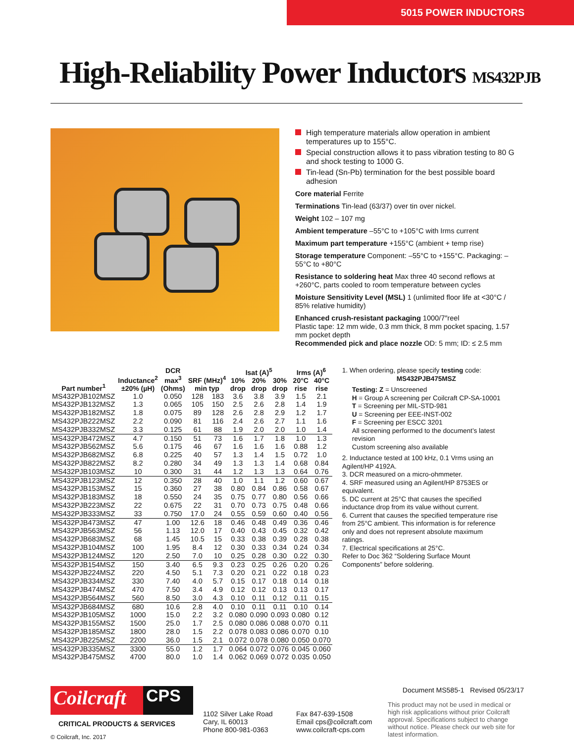5015 POWER INDUCTORS
High-Reliability Power Inductors MS432PJB
High temperature materials allow operation in ambient temperatures up to 155°C.
Special construction allows it to pass vibration testing to 80 G and shock testing to 1000 G.
Tin-lead (Sn-Pb) termination for the best possible board adhesion
Core material Ferrite
Terminations Tin-lead (63/37) over tin over nickel.
Weight 102 – 107 mg
Ambient temperature –55°C to +105°C with Irms current
Maximum part temperature +155°C (ambient + temp rise)
Storage temperature Component: –55°C to +155°C. Packaging: –55°C to +80°C
Resistance to soldering heat Max three 40 second reflows at +260°C, parts cooled to room temperature between cycles
Moisture Sensitivity Level (MSL) 1 (unlimited floor life at <30°C / 85% relative humidity)
Enhanced crush-resistant packaging 1000/7″reel
Plastic tape: 12 mm wide, 0.3 mm thick, 8 mm pocket spacing, 1.57 mm pocket depth
Recommended pick and place nozzle OD: 5 mm; ID: ≤ 2.5 mm
| Part number<sup>1</sup> | Inductance<sup>2</sup> ±20% (µH) | DCR max<sup>3</sup> (Ohms) | SRF (MHz)<sup>4</sup> min typ | | Isat (A)<sup>5</sup> | | | Irms (A)<sup>6</sup> | |
| --- | --- | --- | --- | --- | --- | --- | --- | --- | --- |
| | | | | | 10% drop | 20% drop | 30% drop | 20°C rise | 40°C rise |
| MS432PJB102MSZ | 1.0 | 0.050 | 128 | 183 | 3.6 | 3.8 | 3.9 | 1.5 | 2.1 |
| MS432PJB132MSZ | 1.3 | 0.065 | 105 | 150 | 2.5 | 2.6 | 2.8 | 1.4 | 1.9 |
| MS432PJB182MSZ | 1.8 | 0.075 | 89 | 128 | 2.6 | 2.8 | 2.9 | 1.2 | 1.7 |
| MS432PJB222MSZ | 2.2 | 0.090 | 81 | 116 | 2.4 | 2.6 | 2.7 | 1.1 | 1.6 |
| MS432PJB332MSZ | 3.3 | 0.125 | 61 | 88 | 1.9 | 2.0 | 2.0 | 1.0 | 1.4 |
| MS432PJB472MSZ | 4.7 | 0.150 | 51 | 73 | 1.6 | 1.7 | 1.8 | 1.0 | 1.3 |
| MS432PJB562MSZ | 5.6 | 0.175 | 46 | 67 | 1.6 | 1.6 | 1.6 | 0.88 | 1.2 |
| MS432PJB682MSZ | 6.8 | 0.225 | 40 | 57 | 1.3 | 1.4 | 1.5 | 0.72 | 1.0 |
| MS432PJB822MSZ | 8.2 | 0.280 | 34 | 49 | 1.3 | 1.3 | 1.4 | 0.68 | 0.84 |
| MS432PJB103MSZ | 10 | 0.300 | 31 | 44 | 1.2 | 1.3 | 1.3 | 0.64 | 0.76 |
| MS432PJB123MSZ | 12 | 0.350 | 28 | 40 | 1.0 | 1.1 | 1.2 | 0.60 | 0.67 |
| MS432PJB153MSZ | 15 | 0.360 | 27 | 38 | 0.80 | 0.84 | 0.86 | 0.58 | 0.67 |
| MS432PJB183MSZ | 18 | 0.550 | 24 | 35 | 0.75 | 0.77 | 0.80 | 0.56 | 0.66 |
| MS432PJB223MSZ | 22 | 0.675 | 22 | 31 | 0.70 | 0.73 | 0.75 | 0.48 | 0.66 |
| MS432PJB333MSZ | 33 | 0.750 | 17.0 | 24 | 0.55 | 0.59 | 0.60 | 0.40 | 0.56 |
| MS432PJB473MSZ | 47 | 1.00 | 12.6 | 18 | 0.46 | 0.48 | 0.49 | 0.36 | 0.46 |
| MS432PJB563MSZ | 56 | 1.13 | 12.0 | 17 | 0.40 | 0.43 | 0.45 | 0.32 | 0.42 |
| MS432PJB683MSZ | 68 | 1.45 | 10.5 | 15 | 0.33 | 0.38 | 0.39 | 0.28 | 0.38 |
| MS432PJB104MSZ | 100 | 1.95 | 8.4 | 12 | 0.30 | 0.33 | 0.34 | 0.24 | 0.34 |
| MS432PJB124MSZ | 120 | 2.50 | 7.0 | 10 | 0.25 | 0.28 | 0.30 | 0.22 | 0.30 |
| MS432PJB154MSZ | 150 | 3.40 | 6.5 | 9.3 | 0.23 | 0.25 | 0.26 | 0.20 | 0.26 |
| MS432PJB224MSZ | 220 | 4.50 | 5.1 | 7.3 | 0.20 | 0.21 | 0.22 | 0.18 | 0.23 |
| MS432PJB334MSZ | 330 | 7.40 | 4.0 | 5.7 | 0.15 | 0.17 | 0.18 | 0.14 | 0.18 |
| MS432PJB474MSZ | 470 | 7.50 | 3.4 | 4.9 | 0.12 | 0.12 | 0.13 | 0.13 | 0.17 |
| MS432PJB564MSZ | 560 | 8.50 | 3.0 | 4.3 | 0.10 | 0.11 | 0.12 | 0.11 | 0.15 |
| MS432PJB684MSZ | 680 | 10.6 | 2.8 | 4.0 | 0.10 | 0.11 | 0.11 | 0.10 | 0.14 |
| MS432PJB105MSZ | 1000 | 15.0 | 2.2 | 3.2 | 0.080 | 0.090 | 0.093 | 0.080 | 0.12 |
| MS432PJB155MSZ | 1500 | 25.0 | 1.7 | 2.5 | 0.080 | 0.086 | 0.088 | 0.070 | 0.11 |
| MS432PJB185MSZ | 1800 | 28.0 | 1.5 | 2.2 | 0.078 | 0.083 | 0.086 | 0.070 | 0.10 |
| MS432PJB225MSZ | 2200 | 36.0 | 1.5 | 2.1 | 0.072 | 0.078 | 0.080 | 0.050 | 0.070 |
| MS432PJB335MSZ | 3300 | 55.0 | 1.2 | 1.7 | 0.064 | 0.072 | 0.076 | 0.045 | 0.060 |
| MS432PJB475MSZ | 4700 | 80.0 | 1.0 | 1.4 | 0.062 | 0.069 | 0.072 | 0.035 | 0.050 |
1. When ordering, please specify testing code:
MS432PJB475MSZ
Testing: Z = Unscreened
H = Group A screening per Coilcraft CP-SA-10001
T = Screening per MIL-STD-981
U = Screening per EEE-INST-002
F = Screening per ESCC 3201
All screening performed to the document’s latest revision
Custom screening also available
2. Inductance tested at 100 kHz, 0.1 Vrms using an Agilent/HP 4192A.
3. DCR measured on a micro-ohmmeter.
4. SRF measured using an Agilent/HP 8753ES or equivalent.
5. DC current at 25°C that causes the specified inductance drop from its value without current.
6. Current that causes the specified temperature rise from 25°C ambient. This information is for reference only and does not represent absolute maximum ratings.
7. Electrical specifications at 25°C.
Refer to Doc 362 “Soldering Surface Mount Components” before soldering.
Coilcraft
CPS
CRITICAL PRODUCTS & SERVICES
© Coilcraft, Inc. 2017
1102 Silver Lake Road
Cary, IL 60013
Phone 800-981-0363
Fax 847-639-1508
Email cps@coilcraft.com
www.coilcraft-cps.com
Document MS585-1 Revised 05/23/17
This product may not be used in medical or high risk applications without prior Coilcraft approval. Specifications subject to change without notice. Please check our web site for latest information.